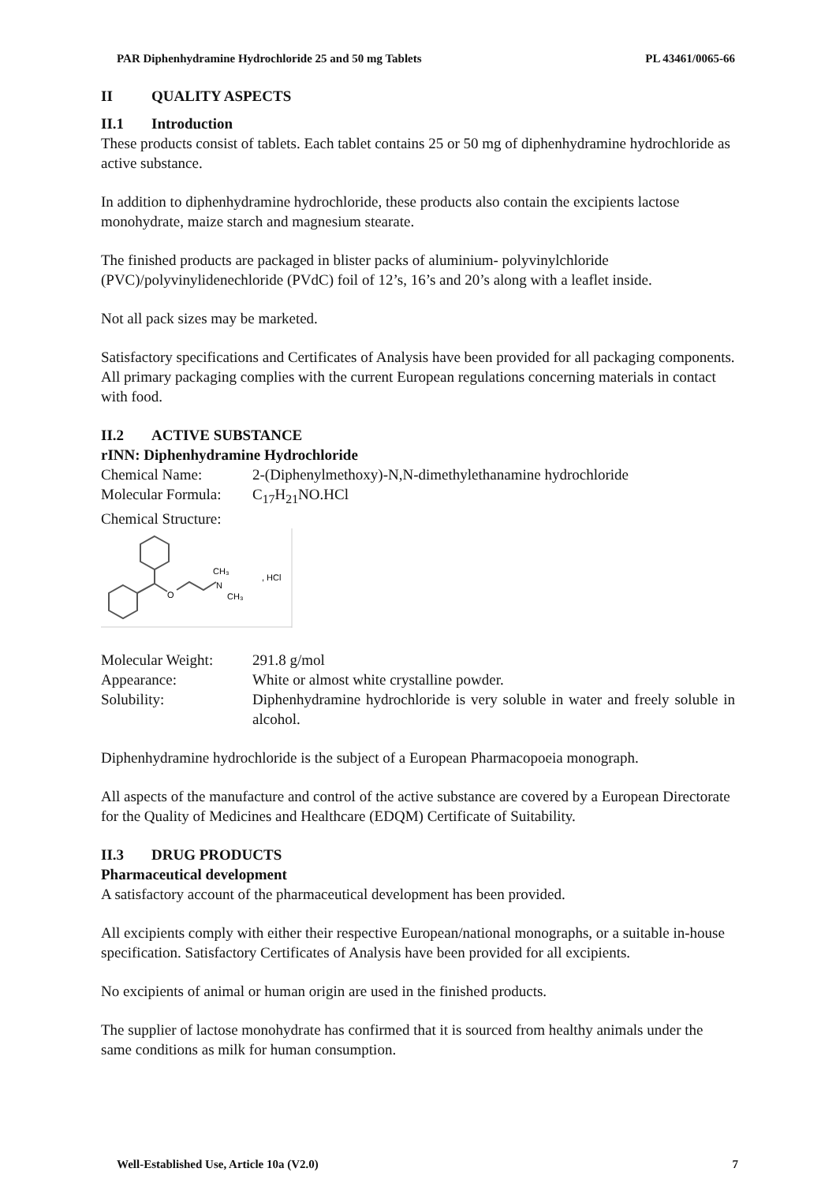PAR Diphenhydramine Hydrochloride 25 and 50 mg Tablets PL 43461/0065-66
II QUALITY ASPECTS
II.1 Introduction
These products consist of tablets. Each tablet contains 25 or 50 mg of diphenhydramine hydrochloride as active substance.
In addition to diphenhydramine hydrochloride, these products also contain the excipients lactose monohydrate, maize starch and magnesium stearate.
The finished products are packaged in blister packs of aluminium- polyvinylchloride (PVC)/polyvinylidenechloride (PVdC) foil of 12’s, 16’s and 20’s along with a leaflet inside.
Not all pack sizes may be marketed.
Satisfactory specifications and Certificates of Analysis have been provided for all packaging components. All primary packaging complies with the current European regulations concerning materials in contact with food.
II.2 ACTIVE SUBSTANCE
rINN: Diphenhydramine Hydrochloride
Chemical Name: 2-(Diphenylmethoxy)-N,N-dimethylethanamine hydrochloride
Molecular Formula: C<sub>17</sub>H<sub>21</sub>NO.HCl
Chemical Structure:
O
CH₃
N
CH₃
, HCl
Molecular Weight: 291.8 g/mol
Appearance: White or almost white crystalline powder.
Solubility: Diphenhydramine hydrochloride is very soluble in water and freely soluble in alcohol.
Diphenhydramine hydrochloride is the subject of a European Pharmacopoeia monograph.
All aspects of the manufacture and control of the active substance are covered by a European Directorate for the Quality of Medicines and Healthcare (EDQM) Certificate of Suitability.
II.3 DRUG PRODUCTS
Pharmaceutical development
A satisfactory account of the pharmaceutical development has been provided.
All excipients comply with either their respective European/national monographs, or a suitable in-house specification. Satisfactory Certificates of Analysis have been provided for all excipients.
No excipients of animal or human origin are used in the finished products.
The supplier of lactose monohydrate has confirmed that it is sourced from healthy animals under the same conditions as milk for human consumption.
Well-Established Use, Article 10a (V2.0) 7